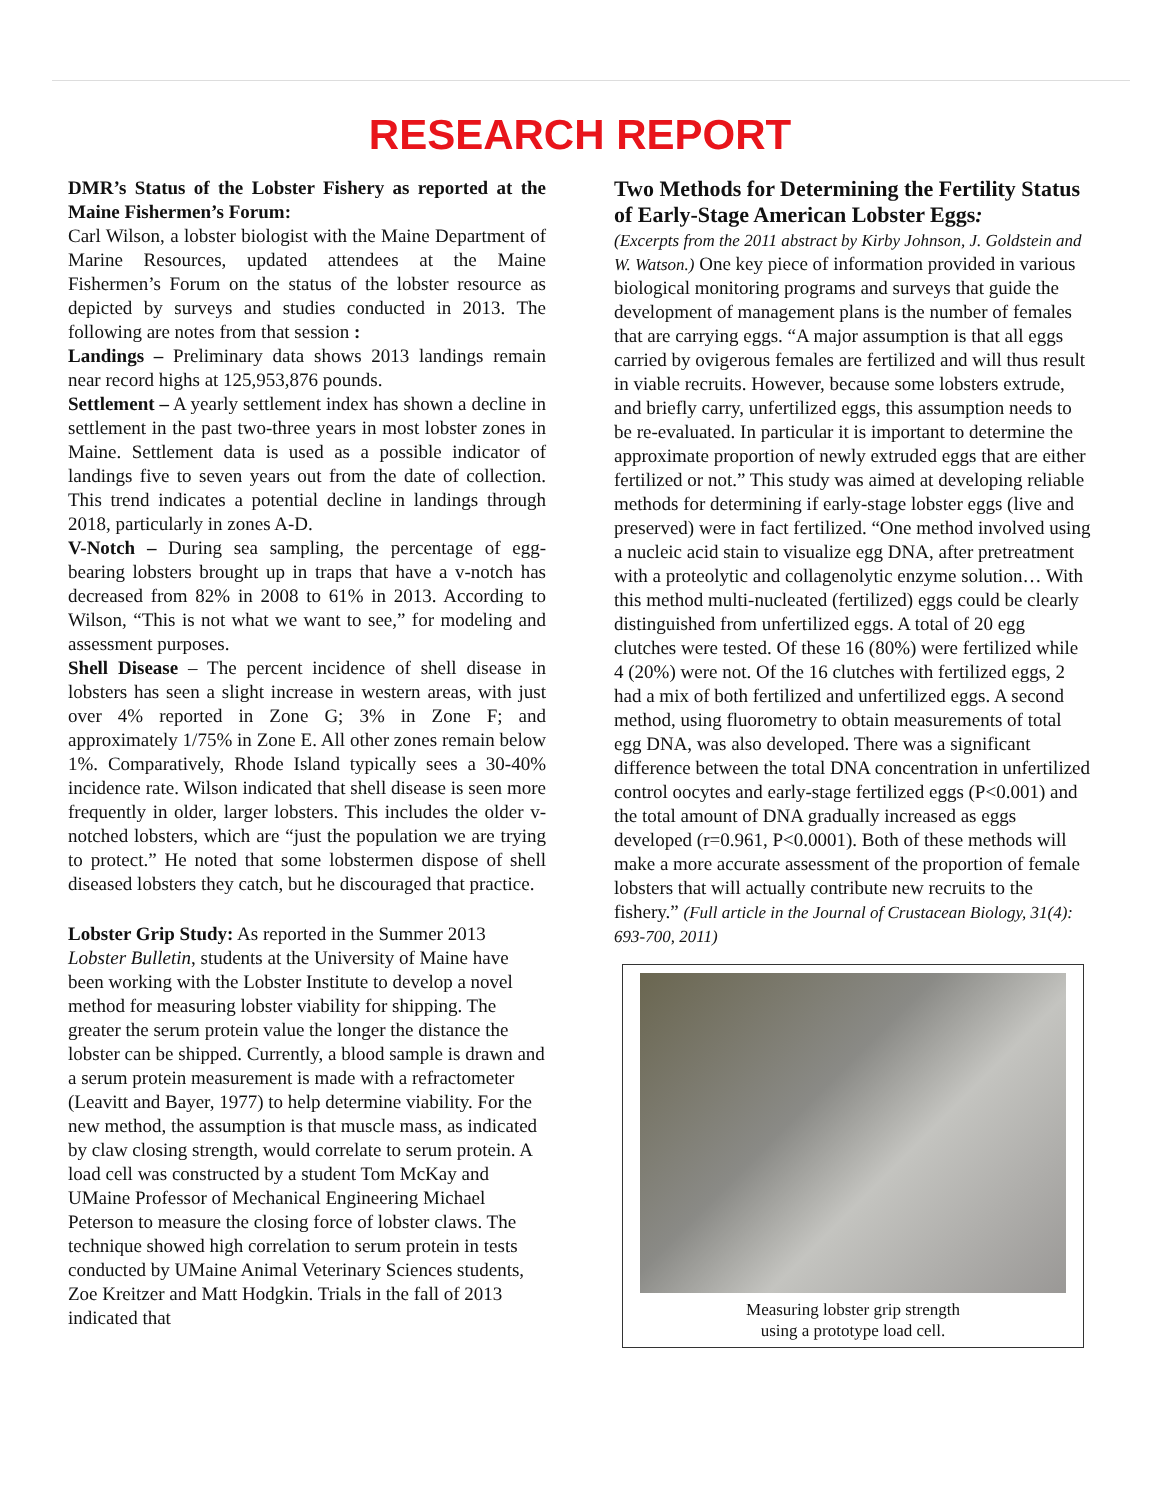RESEARCH REPORT
DMR’s Status of the Lobster Fishery as reported at the Maine Fishermen’s Forum:
Carl Wilson, a lobster biologist with the Maine Department of Marine Resources, updated attendees at the Maine Fishermen’s Forum on the status of the lobster resource as depicted by surveys and studies conducted in 2013. The following are notes from that session :
Landings – Preliminary data shows 2013 landings remain near record highs at 125,953,876 pounds.
Settlement – A yearly settlement index has shown a decline in settlement in the past two-three years in most lobster zones in Maine. Settlement data is used as a possible indicator of landings five to seven years out from the date of collection. This trend indicates a potential decline in landings through 2018, particularly in zones A-D.
V-Notch – During sea sampling, the percentage of egg-bearing lobsters brought up in traps that have a v-notch has decreased from 82% in 2008 to 61% in 2013. According to Wilson, “This is not what we want to see,” for modeling and assessment purposes.
Shell Disease – The percent incidence of shell disease in lobsters has seen a slight increase in western areas, with just over 4% reported in Zone G; 3% in Zone F; and approximately 1/75% in Zone E. All other zones remain below 1%. Comparatively, Rhode Island typically sees a 30-40% incidence rate. Wilson indicated that shell disease is seen more frequently in older, larger lobsters. This includes the older v-notched lobsters, which are “just the population we are trying to protect.” He noted that some lobstermen dispose of shell diseased lobsters they catch, but he discouraged that practice.
Lobster Grip Study: As reported in the Summer 2013 Lobster Bulletin, students at the University of Maine have been working with the Lobster Institute to develop a novel method for measuring lobster viability for shipping. The greater the serum protein value the longer the distance the lobster can be shipped. Currently, a blood sample is drawn and a serum protein measurement is made with a refractometer (Leavitt and Bayer, 1977) to help determine viability. For the new method, the assumption is that muscle mass, as indicated by claw closing strength, would correlate to serum protein. A load cell was constructed by a student Tom McKay and UMaine Professor of Mechanical Engineering Michael Peterson to measure the closing force of lobster claws. The technique showed high correlation to serum protein in tests conducted by UMaine Animal Veterinary Sciences students, Zoe Kreitzer and Matt Hodgkin. Trials in the fall of 2013 indicated that
Two Methods for Determining the Fertility Status of Early-Stage American Lobster Eggs:
(Excerpts from the 2011 abstract by Kirby Johnson, J. Goldstein and W. Watson.) One key piece of information provided in various biological monitoring programs and surveys that guide the development of management plans is the number of females that are carrying eggs. “A major assumption is that all eggs carried by ovigerous females are fertilized and will thus result in viable recruits. However, because some lobsters extrude, and briefly carry, unfertilized eggs, this assumption needs to be re-evaluated. In particular it is important to determine the approximate proportion of newly extruded eggs that are either fertilized or not.” This study was aimed at developing reliable methods for determining if early-stage lobster eggs (live and preserved) were in fact fertilized. “One method involved using a nucleic acid stain to visualize egg DNA, after pretreatment with a proteolytic and collagenolytic enzyme solution… With this method multi-nucleated (fertilized) eggs could be clearly distinguished from unfertilized eggs. A total of 20 egg clutches were tested. Of these 16 (80%) were fertilized while 4 (20%) were not. Of the 16 clutches with fertilized eggs, 2 had a mix of both fertilized and unfertilized eggs. A second method, using fluorometry to obtain measurements of total egg DNA, was also developed. There was a significant difference between the total DNA concentration in unfertilized control oocytes and early-stage fertilized eggs (P<0.001) and the total amount of DNA gradually increased as eggs developed (r=0.961, P<0.0001). Both of these methods will make a more accurate assessment of the proportion of female lobsters that will actually contribute new recruits to the fishery.” (Full article in the Journal of Crustacean Biology, 31(4): 693-700, 2011)
Measuring lobster grip strength
using a prototype load cell.